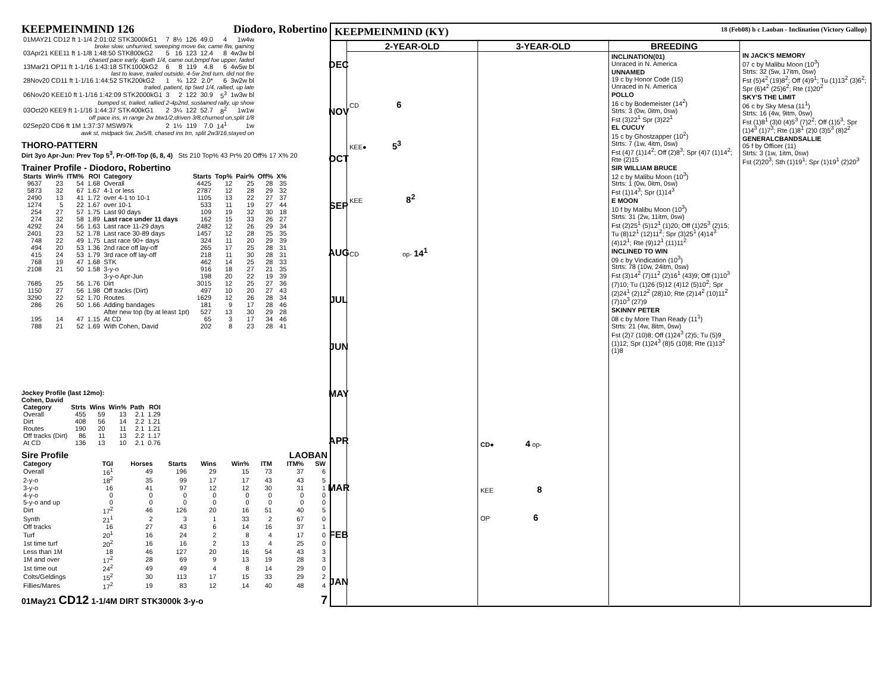KEEPMEINMIND 126 Diodoro, Robertino
| 01MAY21 CD12 ft 1-1/4 2:01:02 STK3000kG1 | 7 | 8½ | 126 | 49.0 | 4 | 1w4w |
| broke slow, unhurried, sweeping move 6w, came 8w, gaining | | | | | | |
| 03Apr21 KEE11 ft 1-1/8 1:48:50 STK800kG2 | 5 | 16 | 123 | 12.4 | 8 | 4w3w bl |
| chased pace early, 4path 1/4, came out,bmpd foe upper, faded | | | | | | |
| 13Mar21 OP11 ft 1-1/16 1:43:18 STK1000kG2 | 6 | 8 | 119 | 4.8 | 6 | 4w5w bl |
| last to leave, trailed outside, 4-5w 2nd turn, did not fire | | | | | | |
| 28Nov20 CD11 ft 1-1/16 1:44:52 STK200kG2 | 1 | ¾ | 122 | 2.0* | 6 | 3w2w bl |
| trailed, patient, tip 5wd 1/4, rallied, up late | | | | | | |
| 06Nov20 KEE10 ft 1-1/16 1:42:09 STK2000kG1 | 3 | 2 | 122 | 30.9 | 5<sup>3</sup> | 1w3w bl |
| bumped st, trailed, rallied 2-4p2nd, sustained rally, up show | | | | | | |
| 03Oct20 KEE9 ft 1-1/16 1:44:37 STK400kG1 | 2 | 3¼ | 122 | 52.7 | 8<sup>2</sup> | 1w1w |
| off pace ins, in range 2w btw1/2,driven 3/8,churned on,split 1/8 | | | | | | |
| 02Sep20 CD6 ft 1M 1:37:37 MSW97k | 2 | 1½ | 119 | 7.0 | 14<sup>1</sup> | 1w |
| awk st, midpack 5w, 2w5/8, chased ins trn, split 2w3/16,stayed on | | | | | | |
THORO-PATTERN
Dirt 3yo Apr-Jun: Prev Top 5<sup>3</sup>, Pr-Off-Top (6, 8, 4) Sts 210 Top% 43 Pr% 20 Off% 17 X% 20
Trainer Profile - Diodoro, Robertino
| Starts | Win% | ITM% | ROI | Category | Starts | Top% | Pair% | Off% | X% |
| --- | --- | --- | --- | --- | --- | --- | --- | --- | --- |
| 9637 | 23 | 54 | 1.68 | Overall | 4425 | 12 | 25 | 28 | 35 |
| 5873 | 32 | 67 | 1.67 | 4-1 or less | 2787 | 12 | 28 | 29 | 32 |
| 2490 | 13 | 41 | 1.72 | over 4-1 to 10-1 | 1105 | 13 | 22 | 27 | 37 |
| 1274 | 5 | 22 | 1.67 | over 10-1 | 533 | 11 | 19 | 27 | 44 |
| 254 | 27 | 57 | 1.75 | Last 90 days | 109 | 19 | 32 | 30 | 18 |
| 274 | 32 | 58 | 1.89 | Last race under 11 days | 162 | 15 | 33 | 26 | 27 |
| 4292 | 24 | 56 | 1.63 | Last race 11-29 days | 2482 | 12 | 26 | 29 | 34 |
| 2401 | 23 | 52 | 1.78 | Last race 30-89 days | 1457 | 12 | 28 | 25 | 35 |
| 748 | 22 | 49 | 1.75 | Last race 90+ days | 324 | 11 | 20 | 29 | 39 |
| 494 | 20 | 53 | 1.36 | 2nd race off lay-off | 265 | 17 | 25 | 28 | 31 |
| 415 | 24 | 53 | 1.79 | 3rd race off lay-off | 218 | 11 | 30 | 28 | 31 |
| 768 | 19 | 47 | 1.68 | STK | 462 | 14 | 25 | 28 | 33 |
| 2108 | 21 | 50 | 1.58 | 3-y-o | 916 | 18 | 27 | 21 | 35 |
| | | | | 3-y-o Apr-Jun | 198 | 20 | 22 | 19 | 39 |
| 7685 | 25 | 56 | 1.76 | Dirt | 3015 | 12 | 25 | 27 | 36 |
| 1150 | 27 | 56 | 1.98 | Off tracks (Dirt) | 497 | 10 | 20 | 27 | 43 |
| 3290 | 22 | 52 | 1.70 | Routes | 1629 | 12 | 26 | 28 | 34 |
| 286 | 26 | 50 | 1.66 | Adding bandages | 181 | 9 | 17 | 28 | 46 |
| | | | | After new top (by at least 1pt) | 527 | 13 | 30 | 29 | 28 |
| 195 | 14 | 47 | 1.15 | At CD | 65 | 3 | 17 | 34 | 46 |
| 788 | 21 | 52 | 1.69 | With Cohen, David | 202 | 8 | 23 | 28 | 41 |
Jockey Profile (last 12mo):
Cohen, David
| Category | Strts | Wins | Win% | Path | ROI |
| --- | --- | --- | --- | --- | --- |
| Overall | 455 | 59 | 13 | 2.1 | 1.29 |
| Dirt | 408 | 56 | 14 | 2.2 | 1.21 |
| Routes | 190 | 20 | 11 | 2.1 | 1.21 |
| Off tracks (Dirt) | 86 | 11 | 13 | 2.2 | 1.17 |
| At CD | 136 | 13 | 10 | 2.1 | 0.76 |
Sire Profile LAOBAN
| Category | TGI | Horses | Starts | Wins | Win% | ITM | ITM% | SW |
| --- | --- | --- | --- | --- | --- | --- | --- | --- |
| Overall | 16<sup>1</sup> | 49 | 196 | 29 | 15 | 73 | 37 | 6 |
| 2-y-o | 18<sup>2</sup> | 35 | 99 | 17 | 17 | 43 | 43 | 5 |
| 3-y-o | 16 | 41 | 97 | 12 | 12 | 30 | 31 | 1 |
| 4-y-o | 0 | 0 | 0 | 0 | 0 | 0 | 0 | 0 |
| 5-y-o and up | 0 | 0 | 0 | 0 | 0 | 0 | 0 | 0 |
| Dirt | 17<sup>2</sup> | 46 | 126 | 20 | 16 | 51 | 40 | 5 |
| Synth | 21<sup>1</sup> | 2 | 3 | 1 | 33 | 2 | 67 | 0 |
| Off tracks | 16 | 27 | 43 | 6 | 14 | 16 | 37 | 1 |
| Turf | 20<sup>1</sup> | 16 | 24 | 2 | 8 | 4 | 17 | 0 |
| 1st time turf | 20<sup>2</sup> | 16 | 16 | 2 | 13 | 4 | 25 | 0 |
| Less than 1M | 18 | 46 | 127 | 20 | 16 | 54 | 43 | 3 |
| 1M and over | 17<sup>2</sup> | 28 | 69 | 9 | 13 | 19 | 28 | 3 |
| 1st time out | 24<sup>2</sup> | 49 | 49 | 4 | 8 | 14 | 29 | 0 |
| Colts/Geldings | 15<sup>2</sup> | 30 | 113 | 17 | 15 | 33 | 29 | 2 |
| Fillies/Mares | 17<sup>2</sup> | 19 | 83 | 12 | 14 | 40 | 48 | 4 |
01May21 CD12 1-1/4M DIRT STK3000k 3-y-o 7
KEEPMEINMIND (KY) 18 (Feb08) b c Laoban - Inclination (Victory Gallop)
DEC
NOV
OCT
SEP
AUG
JUL
JUN
MAY
APR
MAR
FEB
JAN
2-YEAR-OLD
CD 6
KEE● 5<sup>3</sup>
KEE 8<sup>2</sup>
CD op- 14<sup>1</sup>
3-YEAR-OLD
CD● 4 op-
KEE 8
OP 6
BREEDING
INCLINATION(01)
Unraced in N. America
UNNAMED
19 c by Honor Code (15)
Unraced in N. America
POLLO
16 c by Bodemeister (14<sup>2</sup>)
Strts: 3 (0w, 0itm, 0sw)
Fst (3)22<sup>1</sup> Spr (3)22<sup>1</sup>
EL CUCUY
15 c by Ghostzapper (10<sup>2</sup>)
Strts: 7 (1w, 4itm, 0sw)
Fst (4)7 (1)14<sup>2</sup>; Off (2)8<sup>3</sup>; Spr (4)7 (1)14<sup>2</sup>; Rte (2)15
SIR WILLIAM BRUCE
12 c by Malibu Moon (10<sup>3</sup>)
Strts: 1 (0w, 0itm, 0sw)
Fst (1)14<sup>3</sup>; Spr (1)14<sup>3</sup>
E MOON
10 f by Malibu Moon (10<sup>3</sup>)
Strts: 31 (2w, 11itm, 0sw)
Fst (2)25<sup>1</sup> (5)12<sup>1</sup> (1)20; Off (1)25<sup>3</sup> (2)15; Tu (8)12<sup>1</sup> (12)11<sup>2</sup>; Spr (3)25<sup>1</sup> (4)14<sup>3</sup> (4)12<sup>1</sup>; Rte (9)12<sup>1</sup> (11)11<sup>2</sup>
INCLINED TO WIN
09 c by Vindication (10<sup>3</sup>)
Strts: 78 (10w, 24itm, 0sw)
Fst (3)14<sup>2</sup> (7)11<sup>2</sup> (2)16<sup>1</sup> (43)9; Off (1)10<sup>3</sup> (7)10; Tu (1)26 (5)12 (4)12 (5)10<sup>2</sup>; Spr (2)24<sup>1</sup> (2)12<sup>2</sup> (28)10; Rte (2)14<sup>2</sup> (10)11<sup>2</sup> (7)10<sup>3</sup> (27)9
SKINNY PETER
08 c by More Than Ready (11<sup>1</sup>)
Strts: 21 (4w, 8itm, 0sw)
Fst (2)7 (10)8; Off (1)24<sup>3</sup> (2)5; Tu (5)9 (1)12; Spr (1)24<sup>3</sup> (8)5 (10)8; Rte (1)13<sup>2</sup> (1)8
IN JACK'S MEMORY
07 c by Malibu Moon (10<sup>3</sup>)
Strts: 32 (5w, 17itm, 0sw)
Fst (5)4<sup>2</sup> (19)8<sup>2</sup>; Off (4)9<sup>1</sup>; Tu (1)13<sup>2</sup> (3)6<sup>2</sup>; Spr (6)4<sup>2</sup> (25)6<sup>2</sup>; Rte (1)20<sup>2</sup>
SKY'S THE LIMIT
06 c by Sky Mesa (11<sup>1</sup>)
Strts: 16 (4w, 9itm, 0sw)
Fst (1)8<sup>1</sup> (3)0 (4)5<sup>3</sup> (7)2<sup>2</sup>; Off (1)5<sup>3</sup>; Spr (1)4<sup>3</sup> (1)7<sup>3</sup>; Rte (1)8<sup>1</sup> (2)0 (3)5<sup>3</sup> (8)2<sup>2</sup>
GENERALCBANDSALLIE
05 f by Officer (11)
Strts: 3 (1w, 1itm, 0sw)
Fst (2)20<sup>3</sup>; Sth (1)19<sup>1</sup>; Spr (1)19<sup>1</sup> (2)20<sup>3</sup>